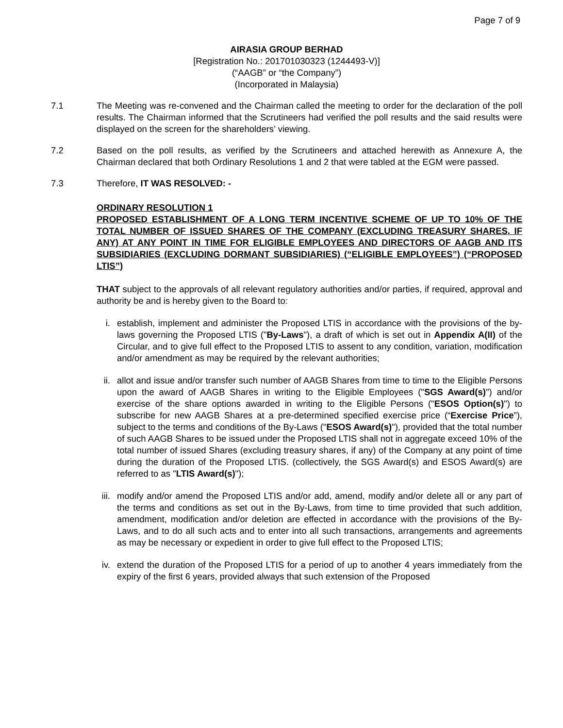Page 7 of 9
AIRASIA GROUP BERHAD
[Registration No.: 201701030323 (1244493-V)]
(“AAGB” or “the Company”)
(Incorporated in Malaysia)
7.1 The Meeting was re-convened and the Chairman called the meeting to order for the declaration of the poll results. The Chairman informed that the Scrutineers had verified the poll results and the said results were displayed on the screen for the shareholders’ viewing.
7.2 Based on the poll results, as verified by the Scrutineers and attached herewith as Annexure A, the Chairman declared that both Ordinary Resolutions 1 and 2 that were tabled at the EGM were passed.
7.3 Therefore, IT WAS RESOLVED: -
ORDINARY RESOLUTION 1
PROPOSED ESTABLISHMENT OF A LONG TERM INCENTIVE SCHEME OF UP TO 10% OF THE TOTAL NUMBER OF ISSUED SHARES OF THE COMPANY (EXCLUDING TREASURY SHARES, IF ANY) AT ANY POINT IN TIME FOR ELIGIBLE EMPLOYEES AND DIRECTORS OF AAGB AND ITS SUBSIDIARIES (EXCLUDING DORMANT SUBSIDIARIES) (“ELIGIBLE EMPLOYEES”) (“PROPOSED LTIS”)
THAT subject to the approvals of all relevant regulatory authorities and/or parties, if required, approval and authority be and is hereby given to the Board to:
i. establish, implement and administer the Proposed LTIS in accordance with the provisions of the by-laws governing the Proposed LTIS ("By-Laws"), a draft of which is set out in Appendix A(II) of the Circular, and to give full effect to the Proposed LTIS to assent to any condition, variation, modification and/or amendment as may be required by the relevant authorities;
ii. allot and issue and/or transfer such number of AAGB Shares from time to time to the Eligible Persons upon the award of AAGB Shares in writing to the Eligible Employees ("SGS Award(s)") and/or exercise of the share options awarded in writing to the Eligible Persons ("ESOS Option(s)") to subscribe for new AAGB Shares at a pre-determined specified exercise price (“Exercise Price”), subject to the terms and conditions of the By-Laws ("ESOS Award(s)"), provided that the total number of such AAGB Shares to be issued under the Proposed LTIS shall not in aggregate exceed 10% of the total number of issued Shares (excluding treasury shares, if any) of the Company at any point of time during the duration of the Proposed LTIS. (collectively, the SGS Award(s) and ESOS Award(s) are referred to as "LTIS Award(s)");
iii.
modify and/or amend the Proposed LTIS and/or add, amend, modify and/or delete all or any part of the terms and conditions as set out in the By-Laws, from time to time provided that such addition, amendment, modification and/or deletion are effected in accordance with the provisions of the By-Laws, and to do all such acts and to enter into all such transactions, arrangements and agreements as may be necessary or expedient in order to give full effect to the Proposed LTIS;
iv. extend the duration of the Proposed LTIS for a period of up to another 4 years immediately from the expiry of the first 6 years, provided always that such extension of the Proposed